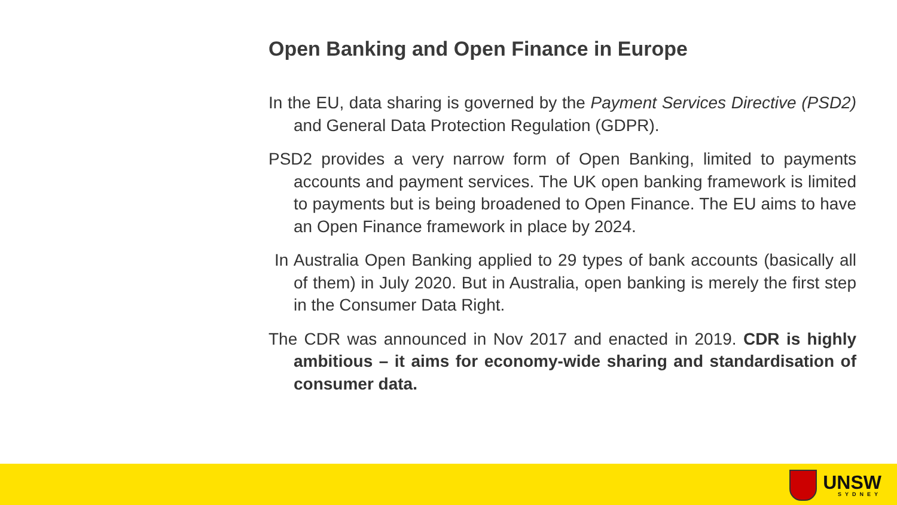Open Banking and Open Finance in Europe
In the EU, data sharing is governed by the Payment Services Directive (PSD2) and General Data Protection Regulation (GDPR).
PSD2 provides a very narrow form of Open Banking, limited to payments accounts and payment services. The UK open banking framework is limited to payments but is being broadened to Open Finance. The EU aims to have an Open Finance framework in place by 2024.
In Australia Open Banking applied to 29 types of bank accounts (basically all of them) in July 2020. But in Australia, open banking is merely the first step in the Consumer Data Right.
The CDR was announced in Nov 2017 and enacted in 2019. CDR is highly ambitious – it aims for economy-wide sharing and standardisation of consumer data.
UNSW
SYDNEY